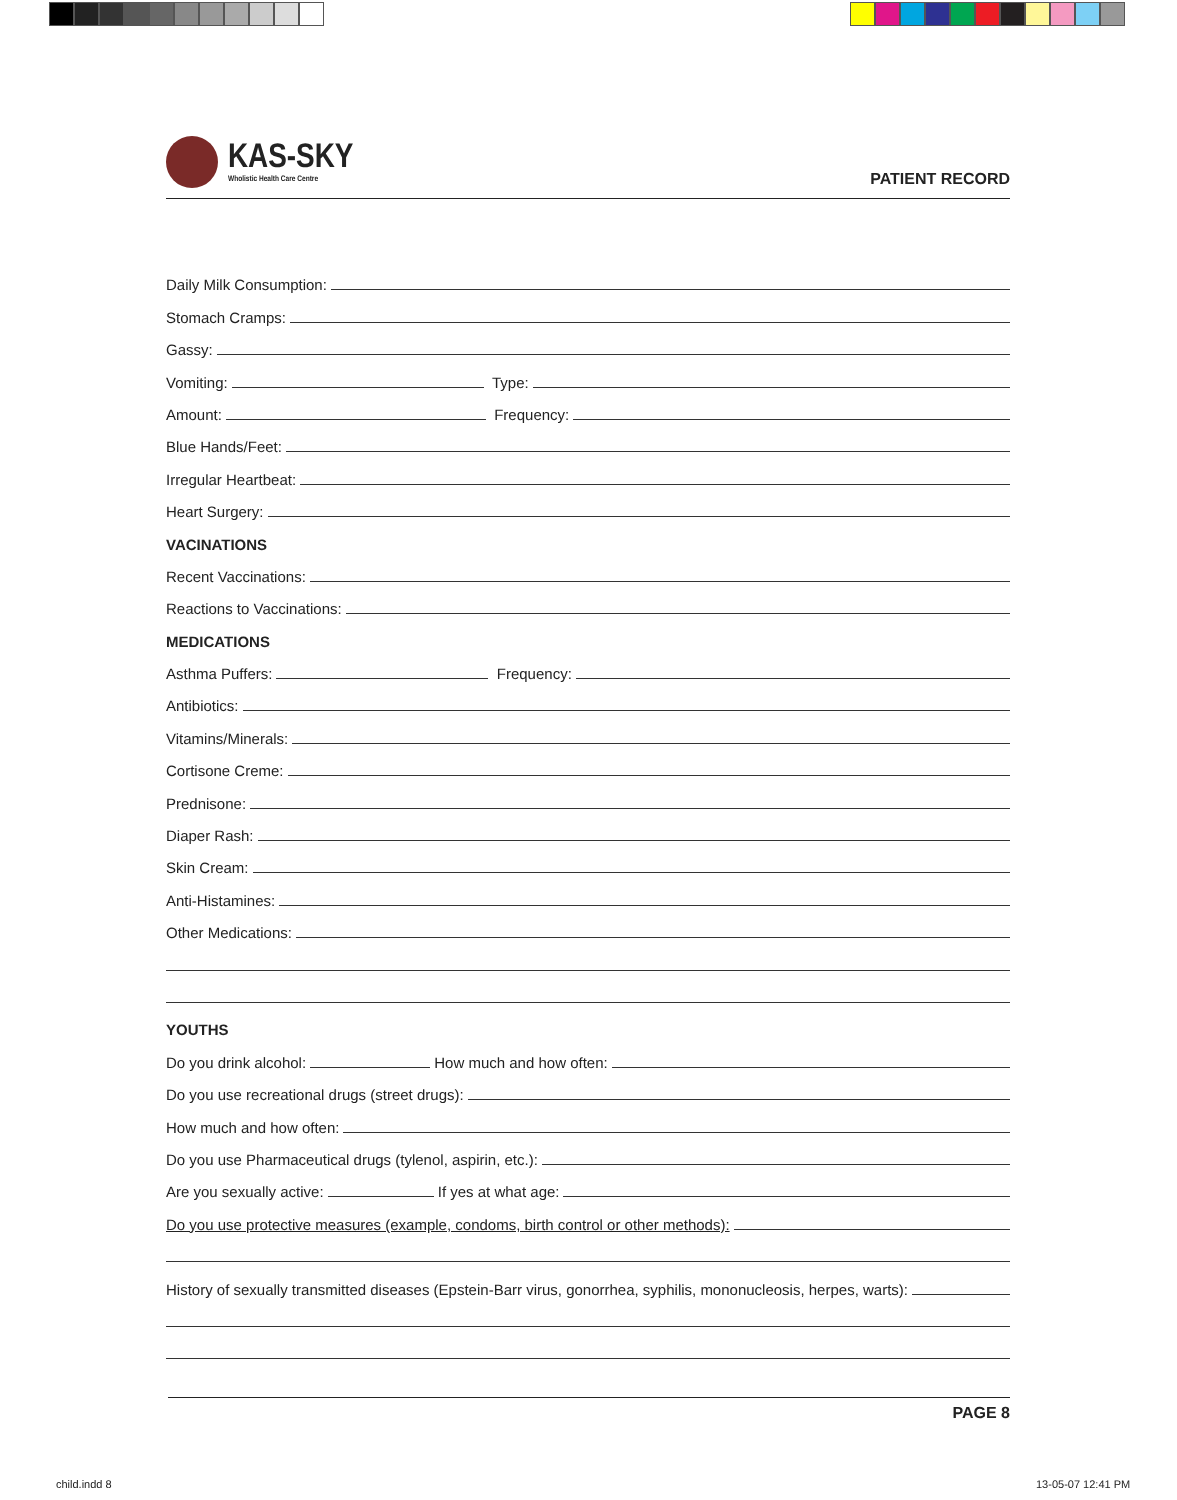KAS-SKY
Wholistic Health Care Centre
PATIENT RECORD
Daily Milk Consumption:
Stomach Cramps:
Gassy:
Vomiting:
Type:
Amount:
Frequency:
Blue Hands/Feet:
Irregular Heartbeat:
Heart Surgery:
VACINATIONS
Recent Vaccinations:
Reactions to Vaccinations:
MEDICATIONS
Asthma Puffers:
Frequency:
Antibiotics:
Vitamins/Minerals:
Cortisone Creme:
Prednisone:
Diaper Rash:
Skin Cream:
Anti-Histamines:
Other Medications:
YOUTHS
Do you drink alcohol:
How much and how often:
Do you use recreational drugs (street drugs):
How much and how often:
Do you use Pharmaceutical drugs (tylenol, aspirin, etc.):
Are you sexually active:
If yes at what age:
Do you use protective measures (example, condoms, birth control or other methods):
History of sexually transmitted diseases (Epstein-Barr virus, gonorrhea, syphilis, mononucleosis, herpes, warts):
PAGE 8
child.indd 8 13-05-07 12:41 PM